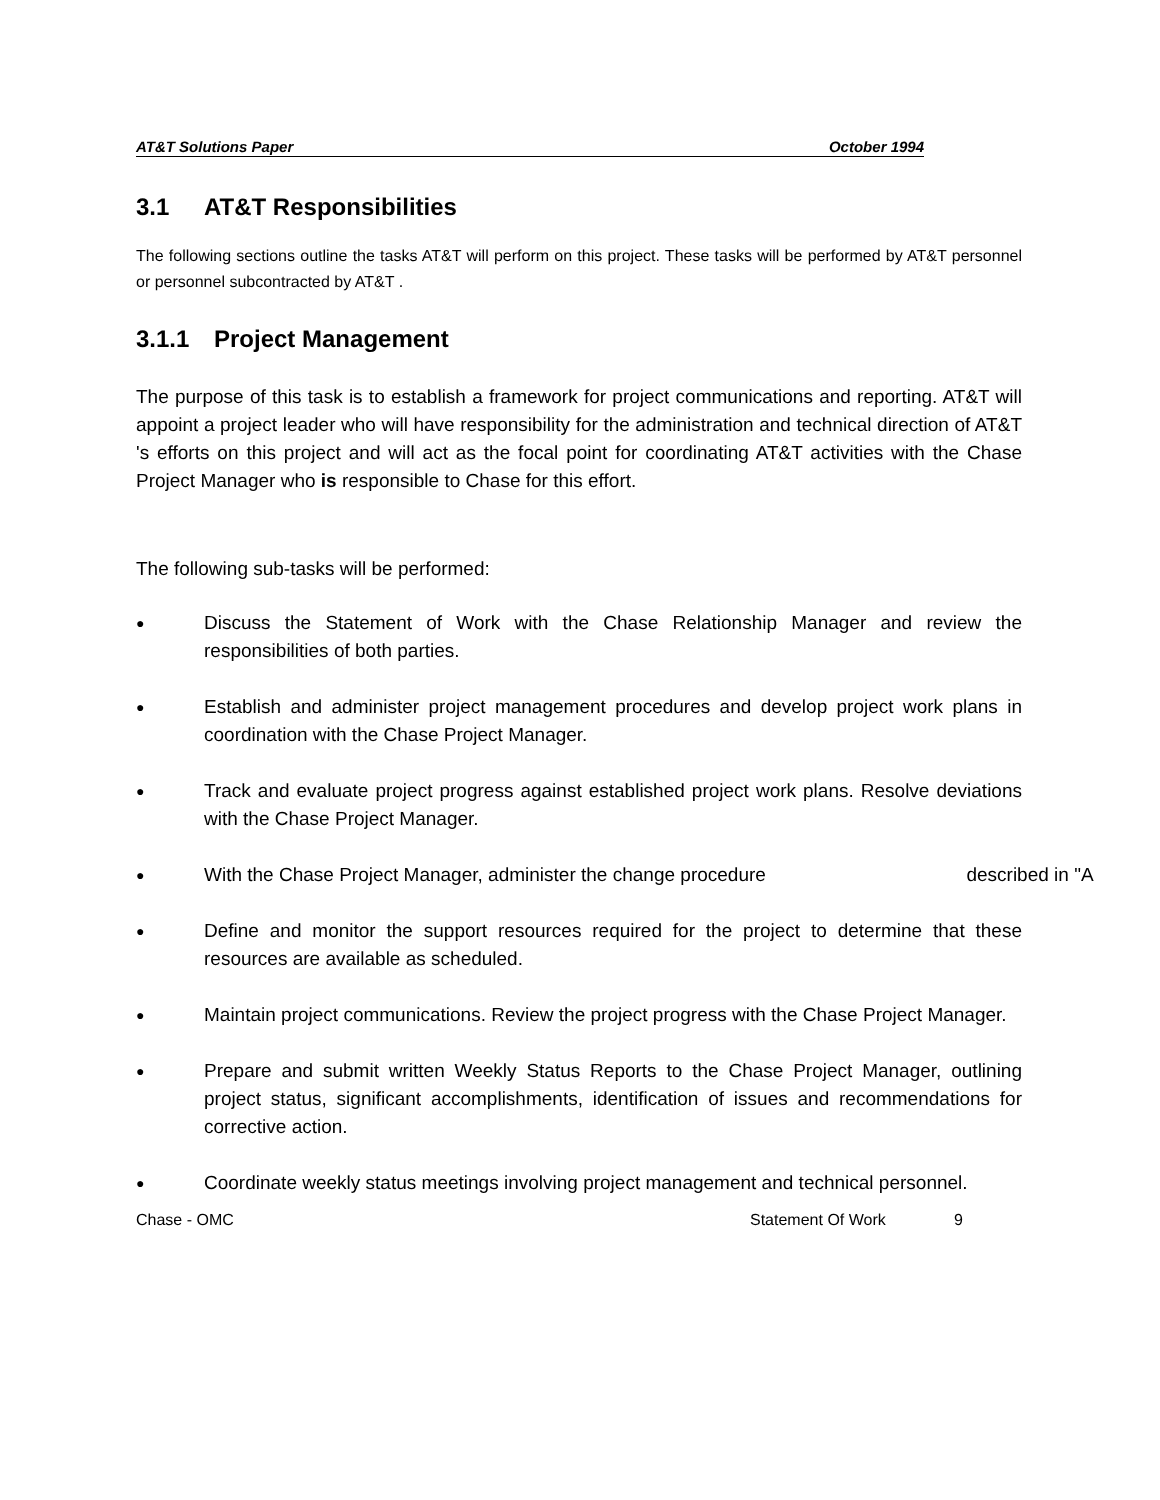AT&T Solutions Paper October 1994
3.1 AT&T Responsibilities
The following sections outline the tasks AT&T will perform on this project. These tasks will be performed by AT&T personnel or personnel subcontracted by AT&T .
3.1.1 Project Management
The purpose of this task is to establish a framework for project communications and reporting. AT&T will appoint a project leader who will have responsibility for the administration and technical direction of AT&T 's efforts on this project and will act as the focal point for coordinating AT&T activities with the Chase Project Manager who is responsible to Chase for this effort.
The following sub-tasks will be performed:
●
Discuss the Statement of Work with the Chase Relationship Manager and review the responsibilities of both parties.
●
Establish and administer project management procedures and develop project work plans in coordination with the Chase Project Manager.
●
Track and evaluate project progress against established project work plans. Resolve deviations with the Chase Project Manager.
●
With the Chase Project Manager, administer the change procedure described in "A
●
Define and monitor the support resources required for the project to determine that these resources are available as scheduled.
●
Maintain project communications. Review the project progress with the Chase Project Manager.
●
Prepare and submit written Weekly Status Reports to the Chase Project Manager, outlining project status, significant accomplishments, identification of issues and recommendations for corrective action.
●
Coordinate weekly status meetings involving project management and technical personnel.
Chase - OMC Statement Of Work 9